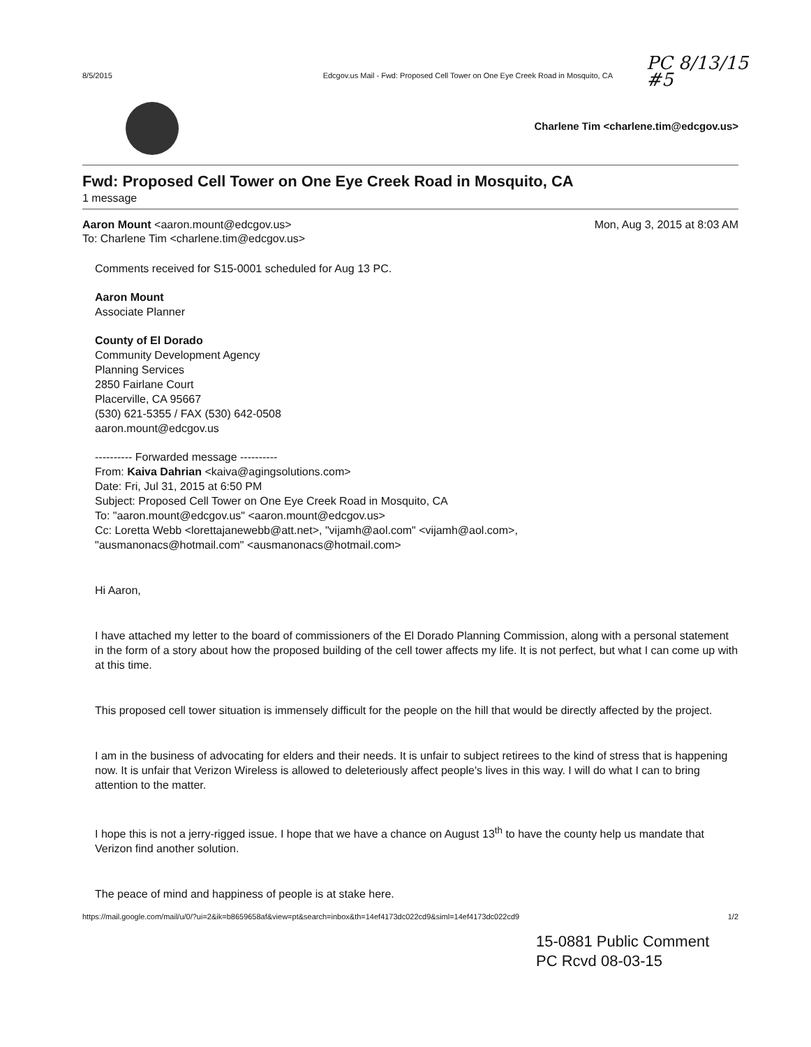8/5/2015 Edcgov.us Mail - Fwd: Proposed Cell Tower on One Eye Creek Road in Mosquito, CA
PC 8/13/15
#5
Charlene Tim <charlene.tim@edcgov.us>
Fwd: Proposed Cell Tower on One Eye Creek Road in Mosquito, CA
1 message
Aaron Mount <aaron.mount@edcgov.us>
To: Charlene Tim <charlene.tim@edcgov.us>
Mon, Aug 3, 2015 at 8:03 AM
Comments received for S15-0001 scheduled for Aug 13 PC.
Aaron Mount
Associate Planner
County of El Dorado
Community Development Agency
Planning Services
2850 Fairlane Court
Placerville, CA 95667
(530) 621-5355 / FAX (530) 642-0508
aaron.mount@edcgov.us
---------- Forwarded message ----------
From: Kaiva Dahrian <kaiva@agingsolutions.com>
Date: Fri, Jul 31, 2015 at 6:50 PM
Subject: Proposed Cell Tower on One Eye Creek Road in Mosquito, CA
To: "aaron.mount@edcgov.us" <aaron.mount@edcgov.us>
Cc: Loretta Webb <lorettajanewebb@att.net>, "vijamh@aol.com" <vijamh@aol.com>,
"ausmanonacs@hotmail.com" <ausmanonacs@hotmail.com>
Hi Aaron,
I have attached my letter to the board of commissioners of the El Dorado Planning Commission, along with a personal statement in the form of a story about how the proposed building of the cell tower affects my life. It is not perfect, but what I can come up with at this time.
This proposed cell tower situation is immensely difficult for the people on the hill that would be directly affected by the project.
I am in the business of advocating for elders and their needs. It is unfair to subject retirees to the kind of stress that is happening now. It is unfair that Verizon Wireless is allowed to deleteriously affect people's lives in this way. I will do what I can to bring attention to the matter.
I hope this is not a jerry-rigged issue. I hope that we have a chance on August 13<sup>th</sup> to have the county help us mandate that Verizon find another solution.
The peace of mind and happiness of people is at stake here.
https://mail.google.com/mail/u/0/?ui=2&ik=b8659658af&view=pt&search=inbox&th=14ef4173dc022cd9&siml=14ef4173dc022cd9 1/2
15-0881 Public Comment
PC Rcvd 08-03-15